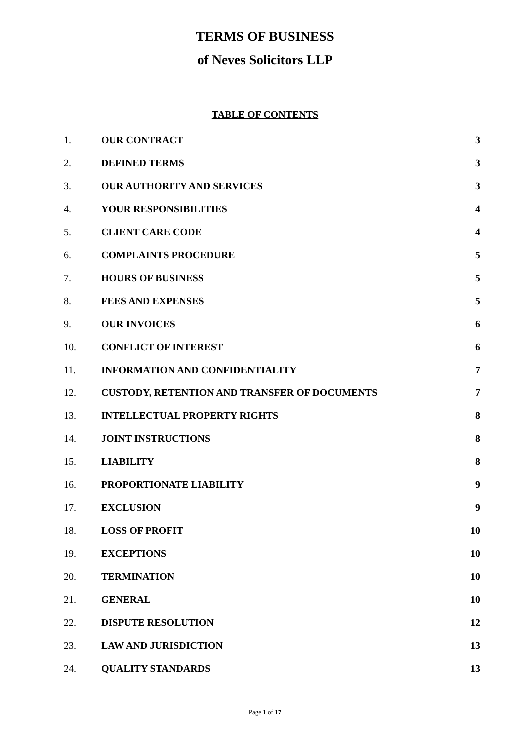TERMS OF BUSINESS
of Neves Solicitors LLP
TABLE OF CONTENTS
| 1. | OUR CONTRACT | 3 |
| 2. | DEFINED TERMS | 3 |
| 3. | OUR AUTHORITY AND SERVICES | 3 |
| 4. | YOUR RESPONSIBILITIES | 4 |
| 5. | CLIENT CARE CODE | 4 |
| 6. | COMPLAINTS PROCEDURE | 5 |
| 7. | HOURS OF BUSINESS | 5 |
| 8. | FEES AND EXPENSES | 5 |
| 9. | OUR INVOICES | 6 |
| 10. | CONFLICT OF INTEREST | 6 |
| 11. | INFORMATION AND CONFIDENTIALITY | 7 |
| 12. | CUSTODY, RETENTION AND TRANSFER OF DOCUMENTS | 7 |
| 13. | INTELLECTUAL PROPERTY RIGHTS | 8 |
| 14. | JOINT INSTRUCTIONS | 8 |
| 15. | LIABILITY | 8 |
| 16. | PROPORTIONATE LIABILITY | 9 |
| 17. | EXCLUSION | 9 |
| 18. | LOSS OF PROFIT | 10 |
| 19. | EXCEPTIONS | 10 |
| 20. | TERMINATION | 10 |
| 21. | GENERAL | 10 |
| 22. | DISPUTE RESOLUTION | 12 |
| 23. | LAW AND JURISDICTION | 13 |
| 24. | QUALITY STANDARDS | 13 |
Page 1 of 17